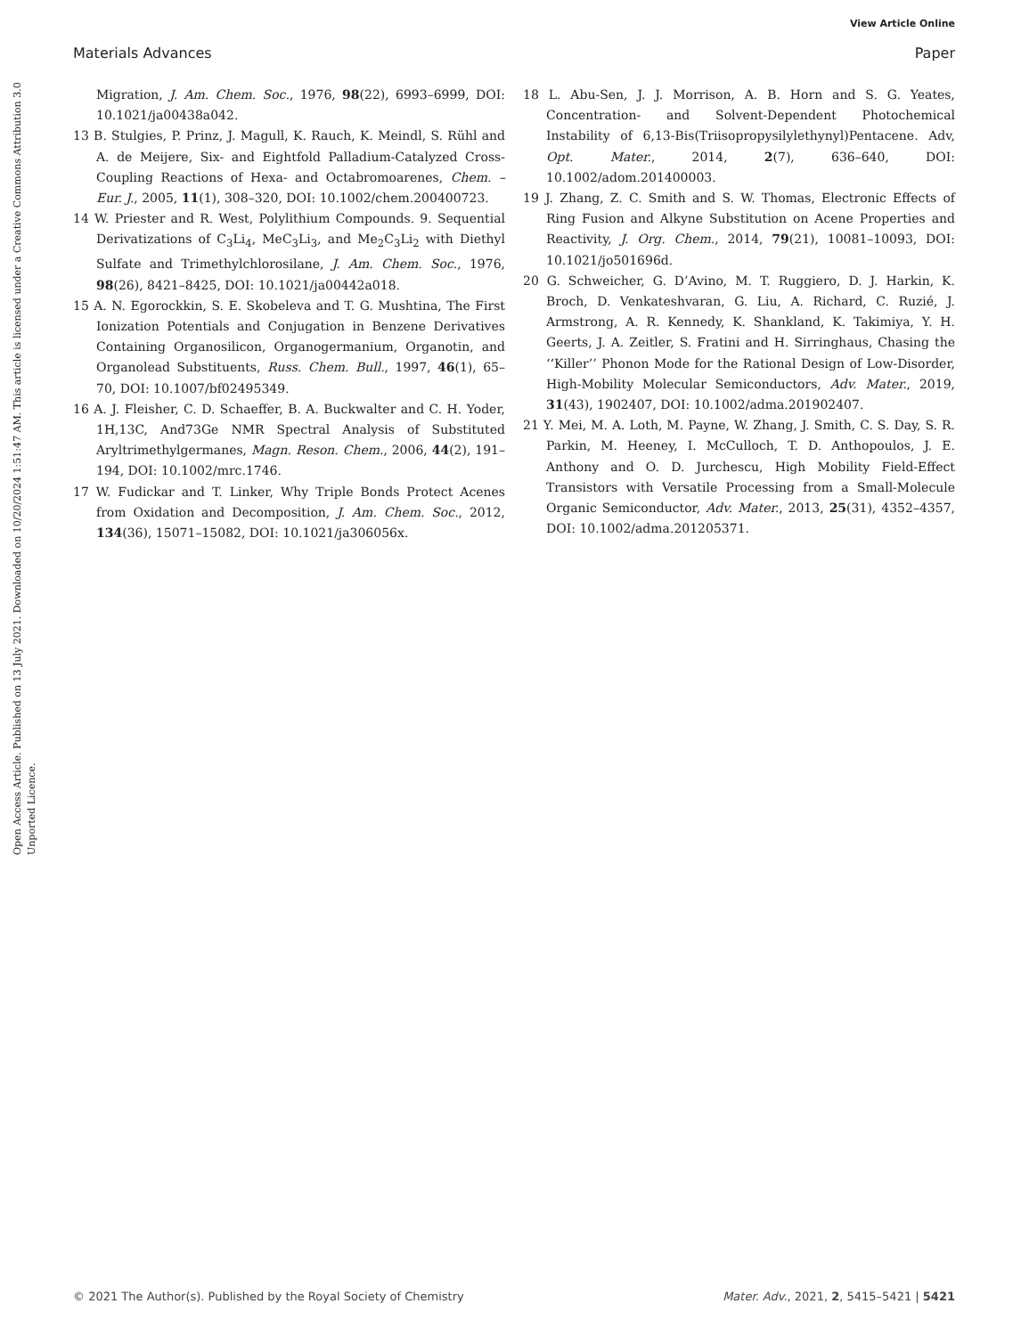View Article Online
Materials Advances Paper
Open Access Article. Published on 13 July 2021. Downloaded on 10/20/2024 1:51:47 AM. This article is licensed under a Creative Commons Attribution 3.0 Unported Licence.
Migration, J. Am. Chem. Soc., 1976, 98(22), 6993–6999, DOI: 10.1021/ja00438a042.
13 B. Stulgies, P. Prinz, J. Magull, K. Rauch, K. Meindl, S. Rühl and A. de Meijere, Six- and Eightfold Palladium-Catalyzed Cross-Coupling Reactions of Hexa- and Octabromoarenes, Chem. – Eur. J., 2005, 11(1), 308–320, DOI: 10.1002/chem.200400723.
14 W. Priester and R. West, Polylithium Compounds. 9. Sequential Derivatizations of C<sub>3</sub>Li<sub>4</sub>, MeC<sub>3</sub>Li<sub>3</sub>, and Me<sub>2</sub>C<sub>3</sub>Li<sub>2</sub> with Diethyl Sulfate and Trimethylchlorosilane, J. Am. Chem. Soc., 1976, 98(26), 8421–8425, DOI: 10.1021/ja00442a018.
15 A. N. Egorockkin, S. E. Skobeleva and T. G. Mushtina, The First Ionization Potentials and Conjugation in Benzene Derivatives Containing Organosilicon, Organogermanium, Organotin, and Organolead Substituents, Russ. Chem. Bull., 1997, 46(1), 65–70, DOI: 10.1007/bf02495349.
16 A. J. Fleisher, C. D. Schaeffer, B. A. Buckwalter and C. H. Yoder, 1H,13C, And73Ge NMR Spectral Analysis of Substituted Aryltrimethylgermanes, Magn. Reson. Chem., 2006, 44(2), 191–194, DOI: 10.1002/mrc.1746.
17 W. Fudickar and T. Linker, Why Triple Bonds Protect Acenes from Oxidation and Decomposition, J. Am. Chem. Soc., 2012, 134(36), 15071–15082, DOI: 10.1021/ja306056x.
18 L. Abu-Sen, J. J. Morrison, A. B. Horn and S. G. Yeates, Concentration- and Solvent-Dependent Photochemical Instability of 6,13-Bis(Triisopropysilylethynyl)Pentacene. Adv, Opt. Mater., 2014, 2(7), 636–640, DOI: 10.1002/adom.201400003.
19 J. Zhang, Z. C. Smith and S. W. Thomas, Electronic Effects of Ring Fusion and Alkyne Substitution on Acene Properties and Reactivity, J. Org. Chem., 2014, 79(21), 10081–10093, DOI: 10.1021/jo501696d.
20 G. Schweicher, G. D’Avino, M. T. Ruggiero, D. J. Harkin, K. Broch, D. Venkateshvaran, G. Liu, A. Richard, C. Ruzié, J. Armstrong, A. R. Kennedy, K. Shankland, K. Takimiya, Y. H. Geerts, J. A. Zeitler, S. Fratini and H. Sirringhaus, Chasing the ‘‘Killer’’ Phonon Mode for the Rational Design of Low-Disorder, High-Mobility Molecular Semiconductors, Adv. Mater., 2019, 31(43), 1902407, DOI: 10.1002/adma.201902407.
21 Y. Mei, M. A. Loth, M. Payne, W. Zhang, J. Smith, C. S. Day, S. R. Parkin, M. Heeney, I. McCulloch, T. D. Anthopoulos, J. E. Anthony and O. D. Jurchescu, High Mobility Field-Effect Transistors with Versatile Processing from a Small-Molecule Organic Semiconductor, Adv. Mater., 2013, 25(31), 4352–4357, DOI: 10.1002/adma.201205371.
© 2021 The Author(s). Published by the Royal Society of Chemistry Mater. Adv., 2021, 2, 5415–5421 | 5421